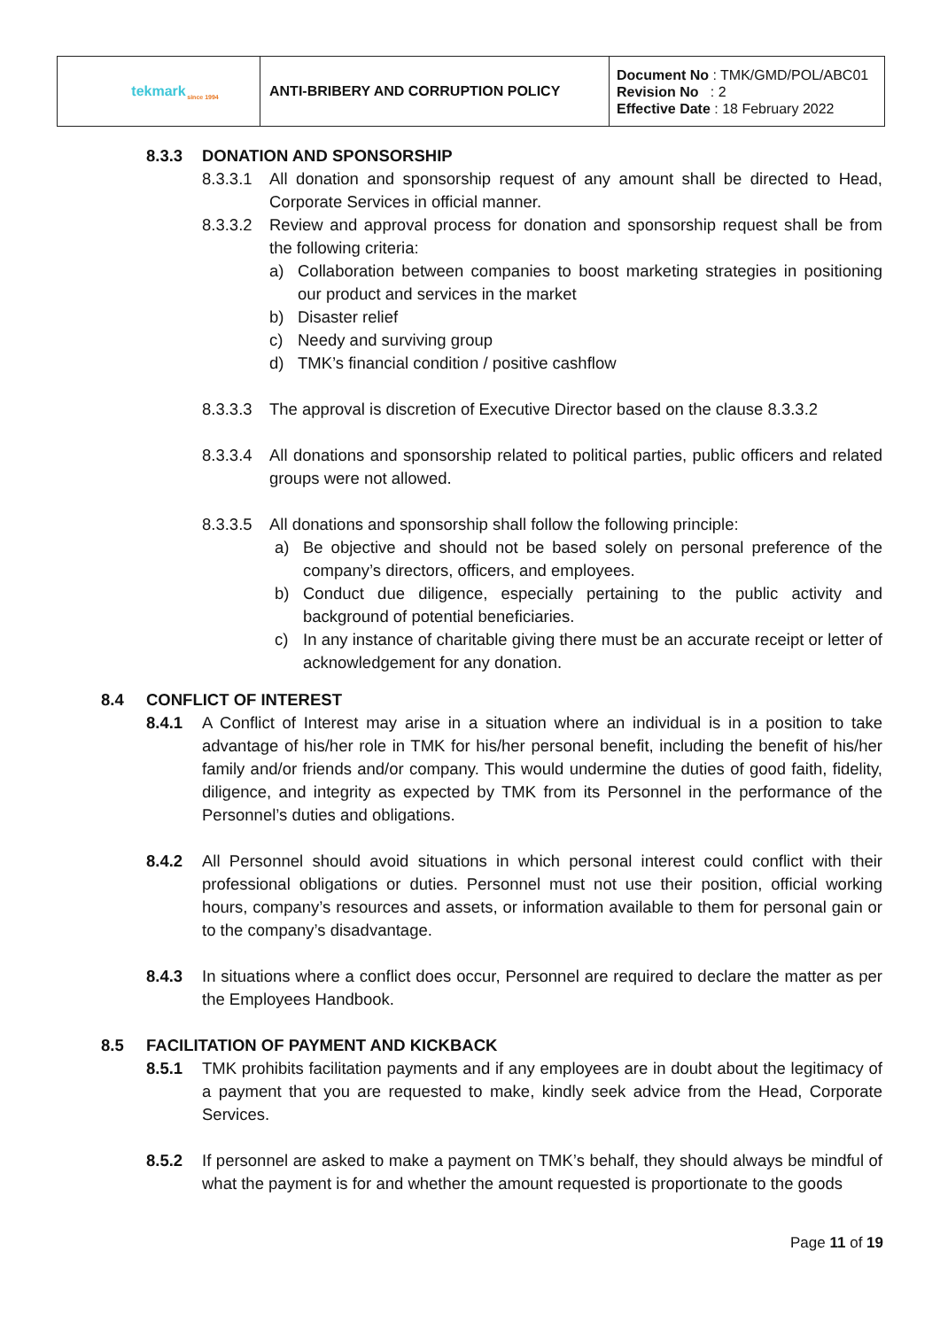| tekmark since 1994 | ANTI-BRIBERY AND CORRUPTION POLICY | Document No : TMK/GMD/POL/ABC01 Revision No : 2 Effective Date : 18 February 2022 |
8.3.3 DONATION AND SPONSORSHIP
8.3.3.1 All donation and sponsorship request of any amount shall be directed to Head, Corporate Services in official manner.
8.3.3.2 Review and approval process for donation and sponsorship request shall be from the following criteria:
a) Collaboration between companies to boost marketing strategies in positioning our product and services in the market
b) Disaster relief
c) Needy and surviving group
d) TMK’s financial condition / positive cashflow
8.3.3.3 The approval is discretion of Executive Director based on the clause 8.3.3.2
8.3.3.4 All donations and sponsorship related to political parties, public officers and related groups were not allowed.
8.3.3.5 All donations and sponsorship shall follow the following principle:
a) Be objective and should not be based solely on personal preference of the company’s directors, officers, and employees.
b) Conduct due diligence, especially pertaining to the public activity and background of potential beneficiaries.
c) In any instance of charitable giving there must be an accurate receipt or letter of acknowledgement for any donation.
8.4 CONFLICT OF INTEREST
8.4.1 A Conflict of Interest may arise in a situation where an individual is in a position to take advantage of his/her role in TMK for his/her personal benefit, including the benefit of his/her family and/or friends and/or company. This would undermine the duties of good faith, fidelity, diligence, and integrity as expected by TMK from its Personnel in the performance of the Personnel’s duties and obligations.
8.4.2 All Personnel should avoid situations in which personal interest could conflict with their professional obligations or duties. Personnel must not use their position, official working hours, company’s resources and assets, or information available to them for personal gain or to the company’s disadvantage.
8.4.3 In situations where a conflict does occur, Personnel are required to declare the matter as per the Employees Handbook.
8.5 FACILITATION OF PAYMENT AND KICKBACK
8.5.1 TMK prohibits facilitation payments and if any employees are in doubt about the legitimacy of a payment that you are requested to make, kindly seek advice from the Head, Corporate Services.
8.5.2 If personnel are asked to make a payment on TMK’s behalf, they should always be mindful of what the payment is for and whether the amount requested is proportionate to the goods
Page 11 of 19